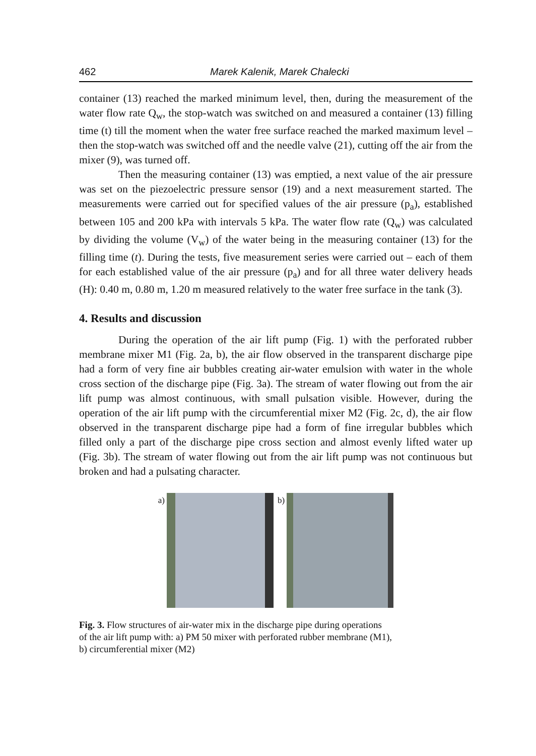462 Marek Kalenik, Marek Chalecki
container (13) reached the marked minimum level, then, during the measurement of the water flow rate Q<sub>w</sub>, the stop-watch was switched on and measured a container (13) filling time (t) till the moment when the water free surface reached the marked maximum level – then the stop-watch was switched off and the needle valve (21), cutting off the air from the mixer (9), was turned off.
Then the measuring container (13) was emptied, a next value of the air pressure was set on the piezoelectric pressure sensor (19) and a next measurement started. The measurements were carried out for specified values of the air pressure (p<sub>a</sub>), established between 105 and 200 kPa with intervals 5 kPa. The water flow rate (Q<sub>w</sub>) was calculated by dividing the volume (V<sub>w</sub>) of the water being in the measuring container (13) for the filling time (t). During the tests, five measurement series were carried out – each of them for each established value of the air pressure (p<sub>a</sub>) and for all three water delivery heads (H): 0.40 m, 0.80 m, 1.20 m measured relatively to the water free surface in the tank (3).
4. Results and discussion
During the operation of the air lift pump (Fig. 1) with the perforated rubber membrane mixer M1 (Fig. 2a, b), the air flow observed in the transparent discharge pipe had a form of very fine air bubbles creating air-water emulsion with water in the whole cross section of the discharge pipe (Fig. 3a). The stream of water flowing out from the air lift pump was almost continuous, with small pulsation visible. However, during the operation of the air lift pump with the circumferential mixer M2 (Fig. 2c, d), the air flow observed in the transparent discharge pipe had a form of fine irregular bubbles which filled only a part of the discharge pipe cross section and almost evenly lifted water up (Fig. 3b). The stream of water flowing out from the air lift pump was not continuous but broken and had a pulsating character.
a) b)
Fig. 3. Flow structures of air-water mix in the discharge pipe during operations
of the air lift pump with: a) PM 50 mixer with perforated rubber membrane (M1),
b) circumferential mixer (M2)